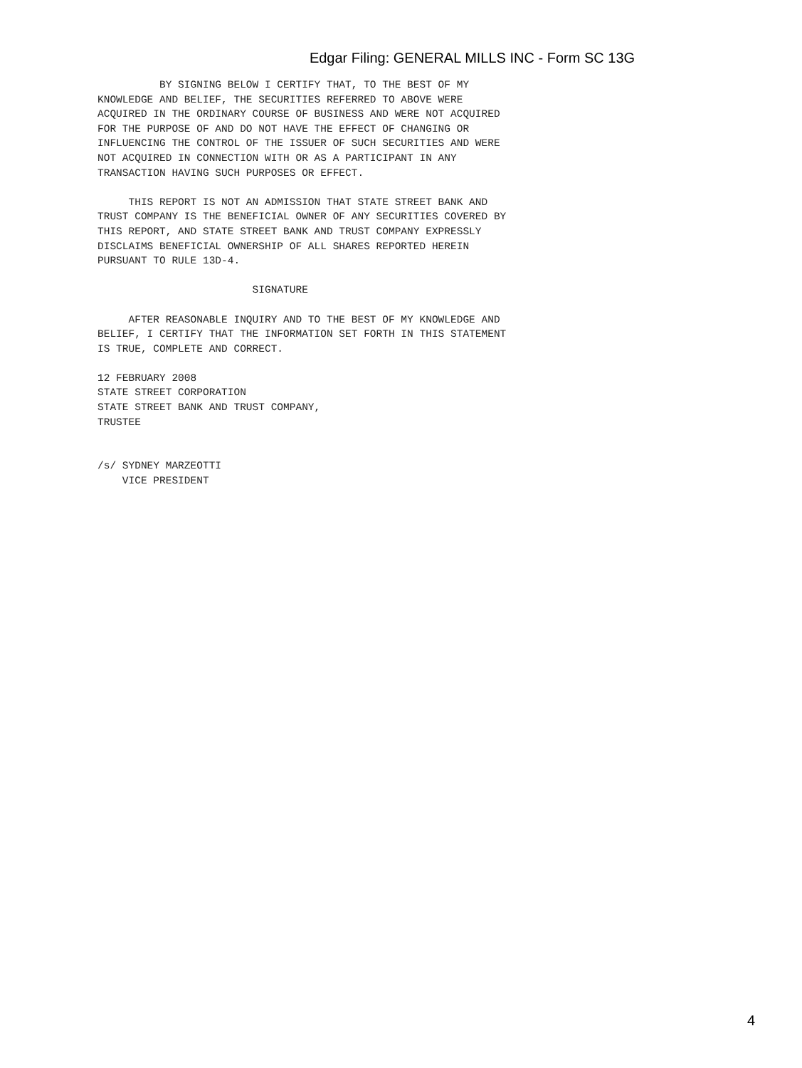Edgar Filing: GENERAL MILLS INC - Form SC 13G
          BY SIGNING BELOW I CERTIFY THAT, TO THE BEST OF MY
KNOWLEDGE AND BELIEF, THE SECURITIES REFERRED TO ABOVE WERE
ACQUIRED IN THE ORDINARY COURSE OF BUSINESS AND WERE NOT ACQUIRED
FOR THE PURPOSE OF AND DO NOT HAVE THE EFFECT OF CHANGING OR
INFLUENCING THE CONTROL OF THE ISSUER OF SUCH SECURITIES AND WERE
NOT ACQUIRED IN CONNECTION WITH OR AS A PARTICIPANT IN ANY
TRANSACTION HAVING SUCH PURPOSES OR EFFECT.

     THIS REPORT IS NOT AN ADMISSION THAT STATE STREET BANK AND
TRUST COMPANY IS THE BENEFICIAL OWNER OF ANY SECURITIES COVERED BY
THIS REPORT, AND STATE STREET BANK AND TRUST COMPANY EXPRESSLY
DISCLAIMS BENEFICIAL OWNERSHIP OF ALL SHARES REPORTED HEREIN
PURSUANT TO RULE 13D-4.

                         SIGNATURE

     AFTER REASONABLE INQUIRY AND TO THE BEST OF MY KNOWLEDGE AND
BELIEF, I CERTIFY THAT THE INFORMATION SET FORTH IN THIS STATEMENT
IS TRUE, COMPLETE AND CORRECT.

12 FEBRUARY 2008
STATE STREET CORPORATION
STATE STREET BANK AND TRUST COMPANY,
TRUSTEE


/s/ SYDNEY MARZEOTTI
    VICE PRESIDENT
4